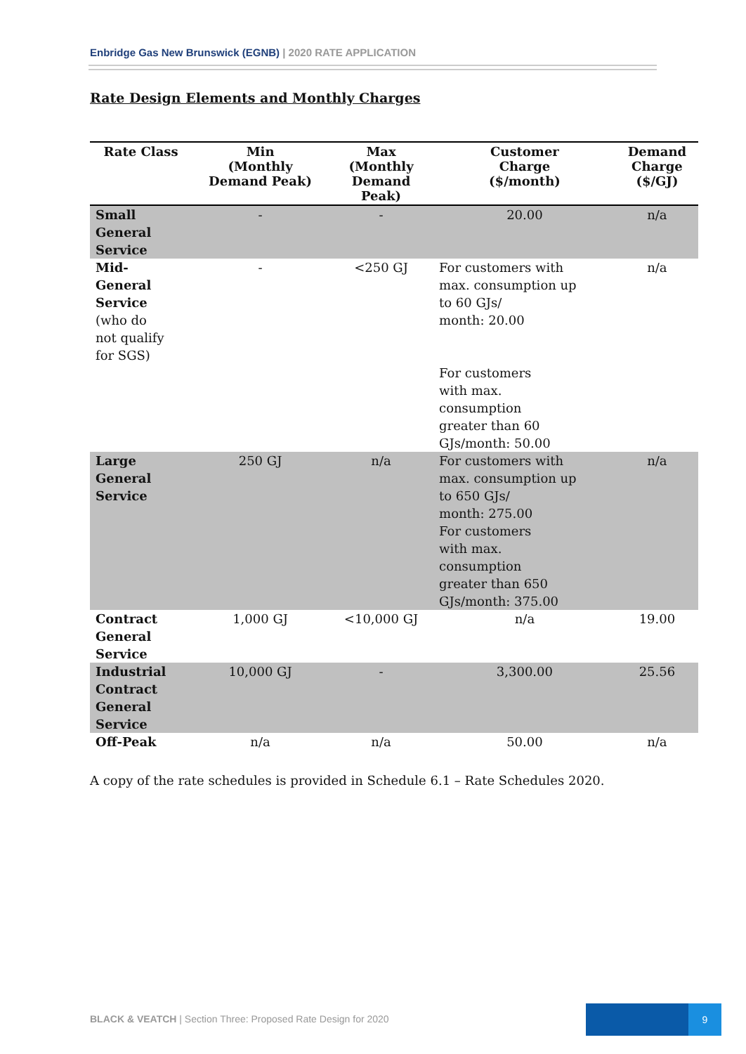Enbridge Gas New Brunswick (EGNB) | 2020 RATE APPLICATION
Rate Design Elements and Monthly Charges
| Rate Class | Min (Monthly Demand Peak) | Max (Monthly Demand Peak) | Customer Charge ($/month) | Demand Charge ($/GJ) |
| --- | --- | --- | --- | --- |
| Small General Service | - | - | 20.00 | n/a |
| Mid- General Service (who do not qualify for SGS) | - | <250 GJ | For customers with max. consumption up to 60 GJs/ month: 20.00 For customers with max. consumption greater than 60 GJs/month: 50.00 | n/a |
| Large General Service | 250 GJ | n/a | For customers with max. consumption up to 650 GJs/ month: 275.00 For customers with max. consumption greater than 650 GJs/month: 375.00 | n/a |
| Contract General Service | 1,000 GJ | <10,000 GJ | n/a | 19.00 |
| Industrial Contract General Service | 10,000 GJ | - | 3,300.00 | 25.56 |
| Off-Peak | n/a | n/a | 50.00 | n/a |
A copy of the rate schedules is provided in Schedule 6.1 – Rate Schedules 2020.
BLACK & VEATCH | Section Three: Proposed Rate Design for 2020
9